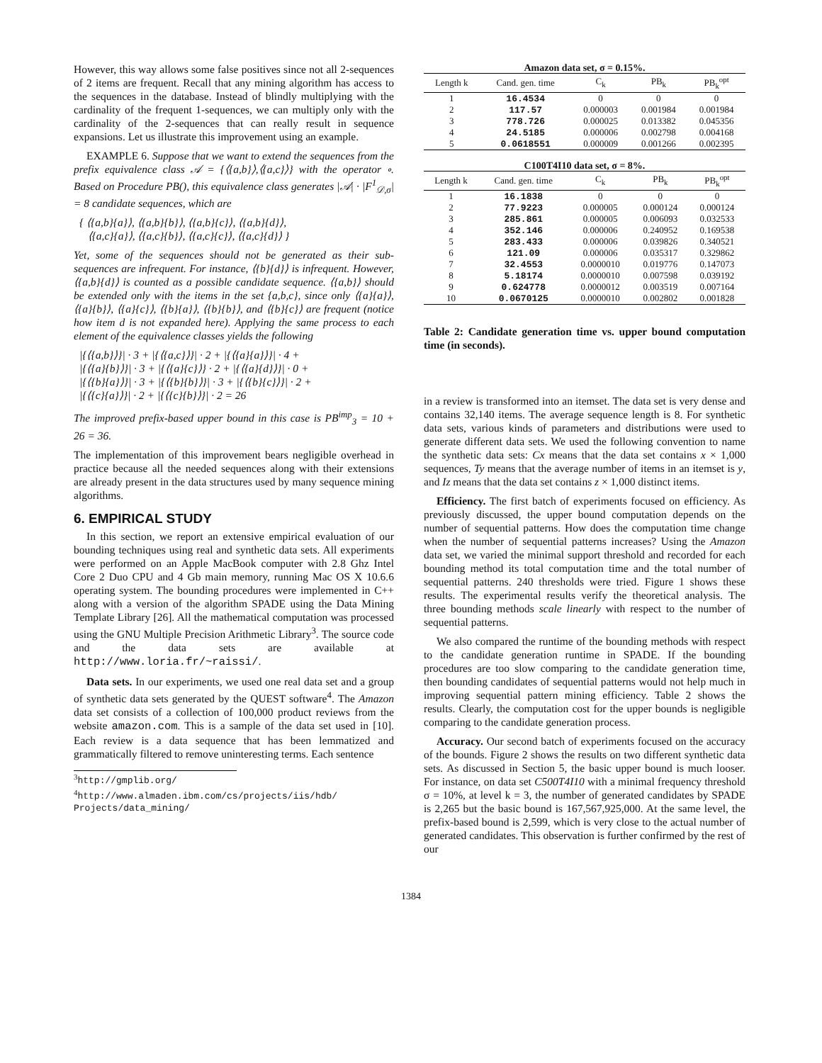However, this way allows some false positives since not all 2-sequences of 2 items are frequent. Recall that any mining algorithm has access to the sequences in the database. Instead of blindly multiplying with the cardinality of the frequent 1-sequences, we can multiply only with the cardinality of the 2-sequences that can really result in sequence expansions. Let us illustrate this improvement using an example.
EXAMPLE 6. Suppose that we want to extend the sequences from the prefix equivalence class 𝒜 = {⟨{a,b}⟩,⟨{a,c}⟩} with the operator ∘. Based on Procedure PB(), this equivalence class generates |𝒜| · |F<sup>1</sup><sub>𝒟,σ</sub>| = 8 candidate sequences, which are
{ ⟨{a,b}{a}⟩, ⟨{a,b}{b}⟩, ⟨{a,b}{c}⟩, ⟨{a,b}{d}⟩,
⟨{a,c}{a}⟩, ⟨{a,c}{b}⟩, ⟨{a,c}{c}⟩, ⟨{a,c}{d}⟩ }
Yet, some of the sequences should not be generated as their sub-sequences are infrequent. For instance, ⟨{b}{d}⟩ is infrequent. However, ⟨{a,b}{d}⟩ is counted as a possible candidate sequence. ⟨{a,b}⟩ should be extended only with the items in the set {a,b,c}, since only ⟨{a}{a}⟩, ⟨{a}{b}⟩, ⟨{a}{c}⟩, ⟨{b}{a}⟩, ⟨{b}{b}⟩, and ⟨{b}{c}⟩ are frequent (notice how item d is not expanded here). Applying the same process to each element of the equivalence classes yields the following
|{⟨{a,b}⟩}| · 3 + |{⟨{a,c}⟩}| · 2 + |{⟨{a}{a}⟩}| · 4 +
|{⟨{a}{b}⟩}| · 3 + |{⟨{a}{c}⟩} · 2 + |{⟨{a}{d}⟩}| · 0 +
|{⟨{b}{a}⟩}| · 3 + |{⟨{b}{b}⟩}| · 3 + |{⟨{b}{c}⟩}| · 2 +
|{⟨{c}{a}⟩}| · 2 + |{⟨{c}{b}⟩}| · 2 = 26
The improved prefix-based upper bound in this case is PB<sup>imp</sup><sub>3</sub> = 10 + 26 = 36.
The implementation of this improvement bears negligible overhead in practice because all the needed sequences along with their extensions are already present in the data structures used by many sequence mining algorithms.
6. EMPIRICAL STUDY
In this section, we report an extensive empirical evaluation of our bounding techniques using real and synthetic data sets. All experiments were performed on an Apple MacBook computer with 2.8 Ghz Intel Core 2 Duo CPU and 4 Gb main memory, running Mac OS X 10.6.6 operating system. The bounding procedures were implemented in C++ along with a version of the algorithm SPADE using the Data Mining Template Library [26]. All the mathematical computation was processed using the GNU Multiple Precision Arithmetic Library<sup>3</sup>. The source code and the data sets are available at http://www.loria.fr/~raissi/.
Data sets. In our experiments, we used one real data set and a group of synthetic data sets generated by the QUEST software<sup>4</sup>. The Amazon data set consists of a collection of 100,000 product reviews from the website amazon.com. This is a sample of the data set used in [10]. Each review is a data sequence that has been lemmatized and grammatically filtered to remove uninteresting terms. Each sentence
<sup>3</sup> http://gmplib.org/
<sup>4</sup> http://www.almaden.ibm.com/cs/projects/iis/hdb/ Projects/data_mining/
Amazon data set, σ = 0.15%.
| Length k | Cand. gen. time | C<sub>k</sub> | PB<sub>k</sub> | PB<sub>k</sub><sup>opt</sup> |
| --- | --- | --- | --- | --- |
| 1 | 16.4534 | 0 | 0 | 0 |
| 2 | 117.57 | 0.000003 | 0.001984 | 0.001984 |
| 3 | 778.726 | 0.000025 | 0.013382 | 0.045356 |
| 4 | 24.5185 | 0.000006 | 0.002798 | 0.004168 |
| 5 | 0.0618551 | 0.000009 | 0.001266 | 0.002395 |
C100T4I10 data set, σ = 8%.
| Length k | Cand. gen. time | C<sub>k</sub> | PB<sub>k</sub> | PB<sub>k</sub><sup>opt</sup> |
| --- | --- | --- | --- | --- |
| 1 | 16.1838 | 0 | 0 | 0 |
| 2 | 77.9223 | 0.000005 | 0.000124 | 0.000124 |
| 3 | 285.861 | 0.000005 | 0.006093 | 0.032533 |
| 4 | 352.146 | 0.000006 | 0.240952 | 0.169538 |
| 5 | 283.433 | 0.000006 | 0.039826 | 0.340521 |
| 6 | 121.09 | 0.000006 | 0.035317 | 0.329862 |
| 7 | 32.4553 | 0.0000010 | 0.019776 | 0.147073 |
| 8 | 5.18174 | 0.0000010 | 0.007598 | 0.039192 |
| 9 | 0.624778 | 0.0000012 | 0.003519 | 0.007164 |
| 10 | 0.0670125 | 0.0000010 | 0.002802 | 0.001828 |
Table 2: Candidate generation time vs. upper bound computation time (in seconds).
in a review is transformed into an itemset. The data set is very dense and contains 32,140 items. The average sequence length is 8. For synthetic data sets, various kinds of parameters and distributions were used to generate different data sets. We used the following convention to name the synthetic data sets: Cx means that the data set contains x × 1,000 sequences, Ty means that the average number of items in an itemset is y, and Iz means that the data set contains z × 1,000 distinct items.
Efficiency. The first batch of experiments focused on efficiency. As previously discussed, the upper bound computation depends on the number of sequential patterns. How does the computation time change when the number of sequential patterns increases? Using the Amazon data set, we varied the minimal support threshold and recorded for each bounding method its total computation time and the total number of sequential patterns. 240 thresholds were tried. Figure 1 shows these results. The experimental results verify the theoretical analysis. The three bounding methods scale linearly with respect to the number of sequential patterns.
We also compared the runtime of the bounding methods with respect to the candidate generation runtime in SPADE. If the bounding procedures are too slow comparing to the candidate generation time, then bounding candidates of sequential patterns would not help much in improving sequential pattern mining efficiency. Table 2 shows the results. Clearly, the computation cost for the upper bounds is negligible comparing to the candidate generation process.
Accuracy. Our second batch of experiments focused on the accuracy of the bounds. Figure 2 shows the results on two different synthetic data sets. As discussed in Section 5, the basic upper bound is much looser. For instance, on data set C500T4I10 with a minimal frequency threshold σ = 10%, at level k = 3, the number of generated candidates by SPADE is 2,265 but the basic bound is 167,567,925,000. At the same level, the prefix-based bound is 2,599, which is very close to the actual number of generated candidates. This observation is further confirmed by the rest of our
1384